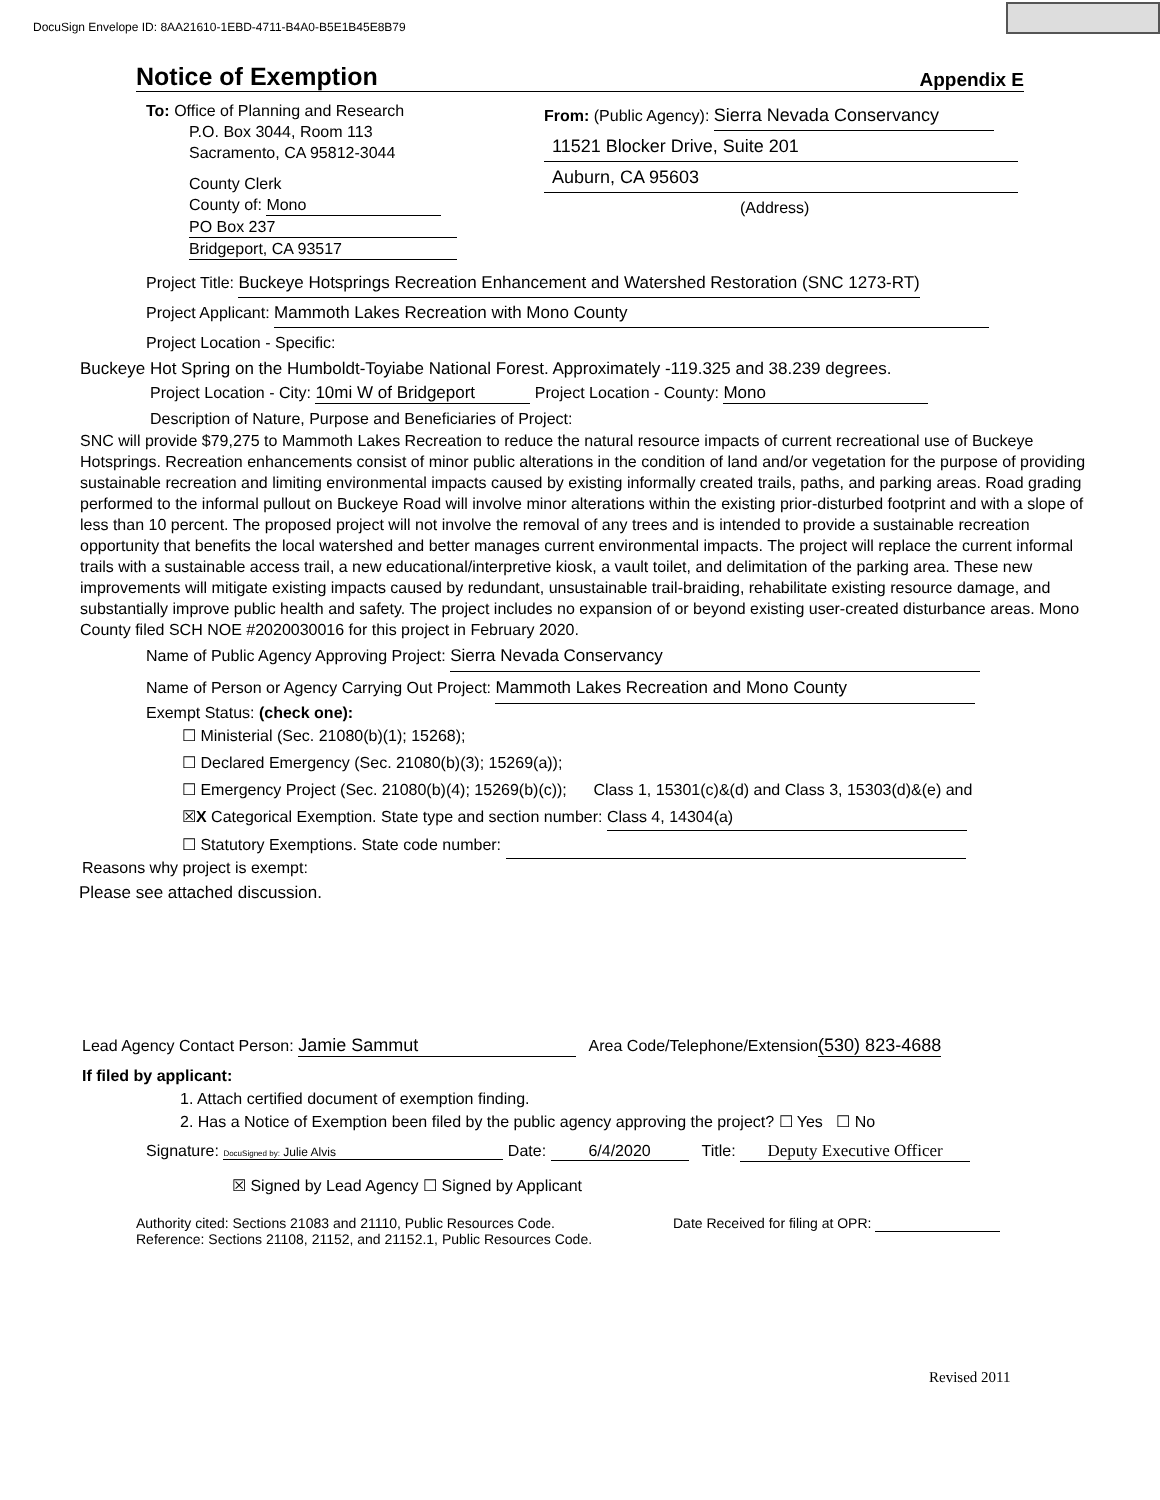DocuSign Envelope ID: 8AA21610-1EBD-4711-B4A0-B5E1B45E8B79
Notice of Exemption Appendix E
To: Office of Planning and Research
P.O. Box 3044, Room 113
Sacramento, CA 95812-3044
County Clerk
County of: Mono
PO Box 237
Bridgeport, CA 93517
From: (Public Agency): Sierra Nevada Conservancy
11521 Blocker Drive, Suite 201
Auburn, CA 95603
(Address)
Project Title: Buckeye Hotsprings Recreation Enhancement and Watershed Restoration (SNC 1273-RT)
Project Applicant: Mammoth Lakes Recreation with Mono County
Project Location - Specific:
Buckeye Hot Spring on the Humboldt-Toyiabe National Forest. Approximately -119.325 and 38.239 degrees.
Project Location - City: 10mi W of Bridgeport Project Location - County: Mono
Description of Nature, Purpose and Beneficiaries of Project:
SNC will provide $79,275 to Mammoth Lakes Recreation to reduce the natural resource impacts of current recreational use of Buckeye Hotsprings. Recreation enhancements consist of minor public alterations in the condition of land and/or vegetation for the purpose of providing sustainable recreation and limiting environmental impacts caused by existing informally created trails, paths, and parking areas. Road grading performed to the informal pullout on Buckeye Road will involve minor alterations within the existing prior-disturbed footprint and with a slope of less than 10 percent. The proposed project will not involve the removal of any trees and is intended to provide a sustainable recreation opportunity that benefits the local watershed and better manages current environmental impacts. The project will replace the current informal trails with a sustainable access trail, a new educational/interpretive kiosk, a vault toilet, and delimitation of the parking area. These new improvements will mitigate existing impacts caused by redundant, unsustainable trail-braiding, rehabilitate existing resource damage, and substantially improve public health and safety. The project includes no expansion of or beyond existing user-created disturbance areas. Mono County filed SCH NOE #2020030016 for this project in February 2020.
Name of Public Agency Approving Project: Sierra Nevada Conservancy
Name of Person or Agency Carrying Out Project: Mammoth Lakes Recreation and Mono County
Exempt Status: (check one):
☐ Ministerial (Sec. 21080(b)(1); 15268);
☐ Declared Emergency (Sec. 21080(b)(3); 15269(a));
☐ Emergency Project (Sec. 21080(b)(4); 15269(b)(c)); Class 1, 15301(c)&(d) and Class 3, 15303(d)&(e) and
☒X Categorical Exemption. State type and section number: Class 4, 14304(a)
☐ Statutory Exemptions. State code number:
Reasons why project is exempt:
Please see attached discussion.
Lead Agency Contact Person: Jamie Sammut Area Code/Telephone/Extension(530) 823-4688
If filed by applicant:
1. Attach certified document of exemption finding.
2. Has a Notice of Exemption been filed by the public agency approving the project? ☐ Yes ☐ No
Signature: DocuSigned by: Julie Alvis Date: 6/4/2020 Title: Deputy Executive Officer
☒ Signed by Lead Agency ☐ Signed by Applicant
Authority cited: Sections 21083 and 21110, Public Resources Code.
Reference: Sections 21108, 21152, and 21152.1, Public Resources Code.
Date Received for filing at OPR:
Revised 2011